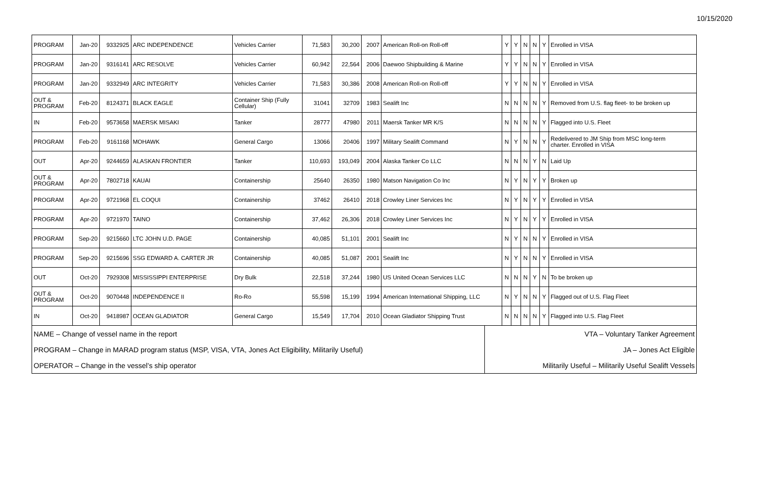10/15/2020
| PROGRAM | Jan-20 | 9332925 | ARC INDEPENDENCE | Vehicles Carrier | 71,583 | 30,200 | 2007 | American Roll-on Roll-off | Y | Y | N | N | Y | Enrolled in VISA |
| PROGRAM | Jan-20 | 9316141 | ARC RESOLVE | Vehicles Carrier | 60,942 | 22,564 | 2006 | Daewoo Shipbuilding & Marine | Y | Y | N | N | Y | Enrolled in VISA |
| PROGRAM | Jan-20 | 9332949 | ARC INTEGRITY | Vehicles Carrier | 71,583 | 30,386 | 2008 | American Roll-on Roll-off | Y | Y | N | N | Y | Enrolled in VISA |
| OUT & PROGRAM | Feb-20 | 8124371 | BLACK EAGLE | Container Ship (Fully Cellular) | 31041 | 32709 | 1983 | Sealift Inc | N | N | N | N | Y | Removed from U.S. flag fleet- to be broken up |
| IN | Feb-20 | 9573658 | MAERSK MISAKI | Tanker | 28777 | 47980 | 2011 | Maersk Tanker MR K/S | N | N | N | N | Y | Flagged into U.S. Fleet |
| PROGRAM | Feb-20 | 9161168 | MOHAWK | General Cargo | 13066 | 20406 | 1997 | Military Sealift Command | N | Y | N | N | Y | Redelivered to JM Ship from MSC long-term charter. Enrolled in VISA |
| OUT | Apr-20 | 9244659 | ALASKAN FRONTIER | Tanker | 110,693 | 193,049 | 2004 | Alaska Tanker Co LLC | N | N | N | Y | N | Laid Up |
| OUT & PROGRAM | Apr-20 | 7802718 | KAUAI | Containership | 25640 | 26350 | 1980 | Matson Navigation Co Inc | N | Y | N | Y | Y | Broken up |
| PROGRAM | Apr-20 | 9721968 | EL COQUI | Containership | 37462 | 26410 | 2018 | Crowley Liner Services Inc | N | Y | N | Y | Y | Enrolled in VISA |
| PROGRAM | Apr-20 | 9721970 | TAINO | Containership | 37,462 | 26,306 | 2018 | Crowley Liner Services Inc | N | Y | N | Y | Y | Enrolled in VISA |
| PROGRAM | Sep-20 | 9215660 | LTC JOHN U.D. PAGE | Containership | 40,085 | 51,101 | 2001 | Sealift Inc | N | Y | N | N | Y | Enrolled in VISA |
| PROGRAM | Sep-20 | 9215696 | SSG EDWARD A. CARTER JR | Containership | 40,085 | 51,087 | 2001 | Sealift Inc | N | Y | N | N | Y | Enrolled in VISA |
| OUT | Oct-20 | 7929308 | MISSISSIPPI ENTERPRISE | Dry Bulk | 22,518 | 37,244 | 1980 | US United Ocean Services LLC | N | N | N | Y | N | To be broken up |
| OUT & PROGRAM | Oct-20 | 9070448 | INDEPENDENCE II | Ro-Ro | 55,598 | 15,199 | 1994 | American International Shipping, LLC | N | Y | N | N | Y | Flagged out of U.S. Flag Fleet |
| IN | Oct-20 | 9418987 | OCEAN GLADIATOR | General Cargo | 15,549 | 17,704 | 2010 | Ocean Gladiator Shipping Trust | N | N | N | N | Y | Flagged into U.S. Flag Fleet |
| NAME – Change of vessel name in the report | VTA – Voluntary Tanker Agreement |
| PROGRAM – Change in MARAD program status (MSP, VISA, VTA, Jones Act Eligibility, Militarily Useful) | JA – Jones Act Eligible |
| OPERATOR – Change in the vessel’s ship operator | Militarily Useful – Militarily Useful Sealift Vessels |